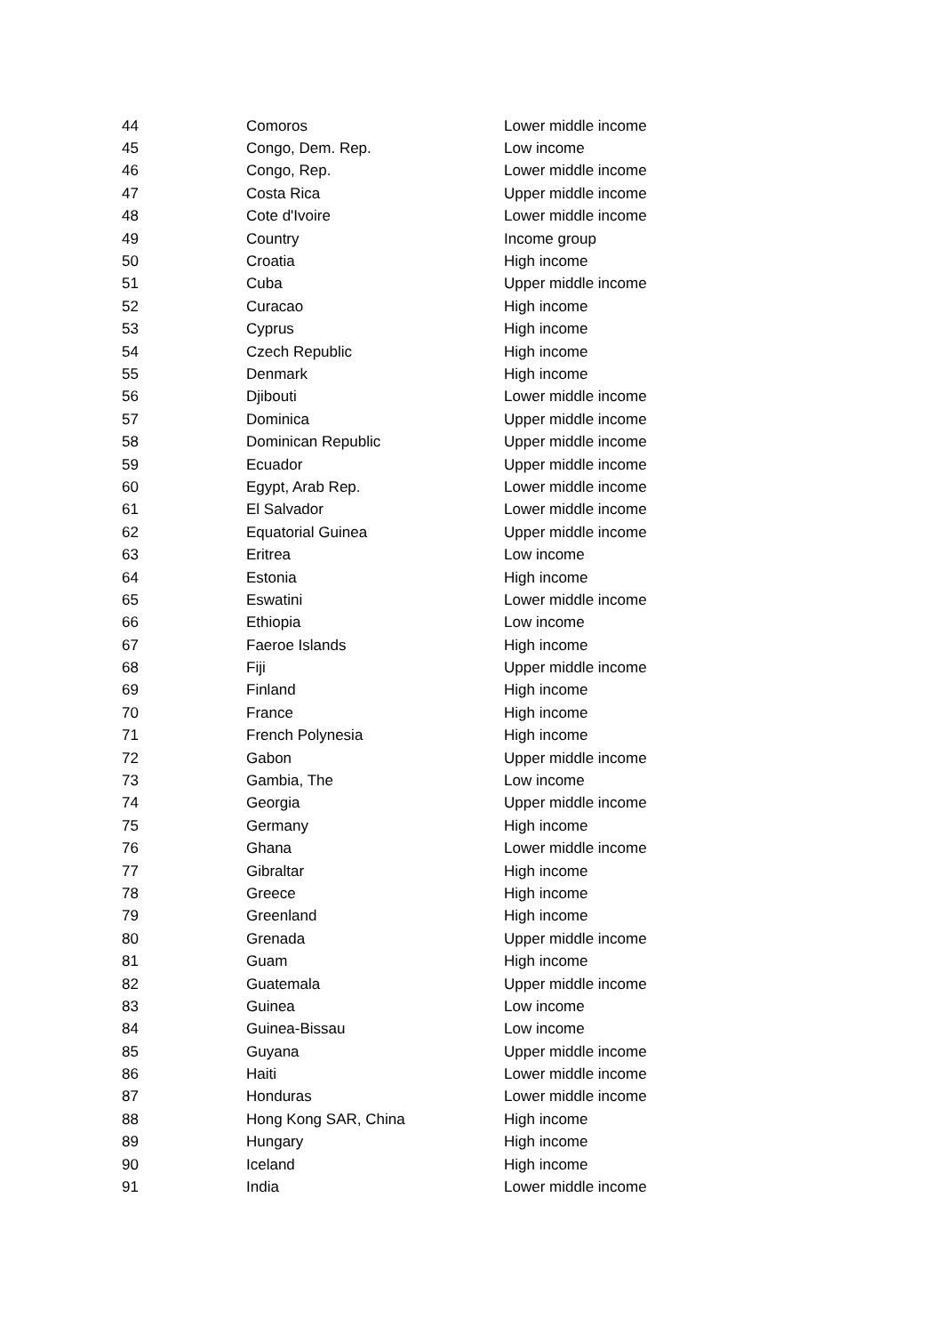| 44 | Comoros | Lower middle income |
| 45 | Congo, Dem. Rep. | Low income |
| 46 | Congo, Rep. | Lower middle income |
| 47 | Costa Rica | Upper middle income |
| 48 | Cote d'Ivoire | Lower middle income |
| 49 | Country | Income group |
| 50 | Croatia | High income |
| 51 | Cuba | Upper middle income |
| 52 | Curacao | High income |
| 53 | Cyprus | High income |
| 54 | Czech Republic | High income |
| 55 | Denmark | High income |
| 56 | Djibouti | Lower middle income |
| 57 | Dominica | Upper middle income |
| 58 | Dominican Republic | Upper middle income |
| 59 | Ecuador | Upper middle income |
| 60 | Egypt, Arab Rep. | Lower middle income |
| 61 | El Salvador | Lower middle income |
| 62 | Equatorial Guinea | Upper middle income |
| 63 | Eritrea | Low income |
| 64 | Estonia | High income |
| 65 | Eswatini | Lower middle income |
| 66 | Ethiopia | Low income |
| 67 | Faeroe Islands | High income |
| 68 | Fiji | Upper middle income |
| 69 | Finland | High income |
| 70 | France | High income |
| 71 | French Polynesia | High income |
| 72 | Gabon | Upper middle income |
| 73 | Gambia, The | Low income |
| 74 | Georgia | Upper middle income |
| 75 | Germany | High income |
| 76 | Ghana | Lower middle income |
| 77 | Gibraltar | High income |
| 78 | Greece | High income |
| 79 | Greenland | High income |
| 80 | Grenada | Upper middle income |
| 81 | Guam | High income |
| 82 | Guatemala | Upper middle income |
| 83 | Guinea | Low income |
| 84 | Guinea-Bissau | Low income |
| 85 | Guyana | Upper middle income |
| 86 | Haiti | Lower middle income |
| 87 | Honduras | Lower middle income |
| 88 | Hong Kong SAR, China | High income |
| 89 | Hungary | High income |
| 90 | Iceland | High income |
| 91 | India | Lower middle income |